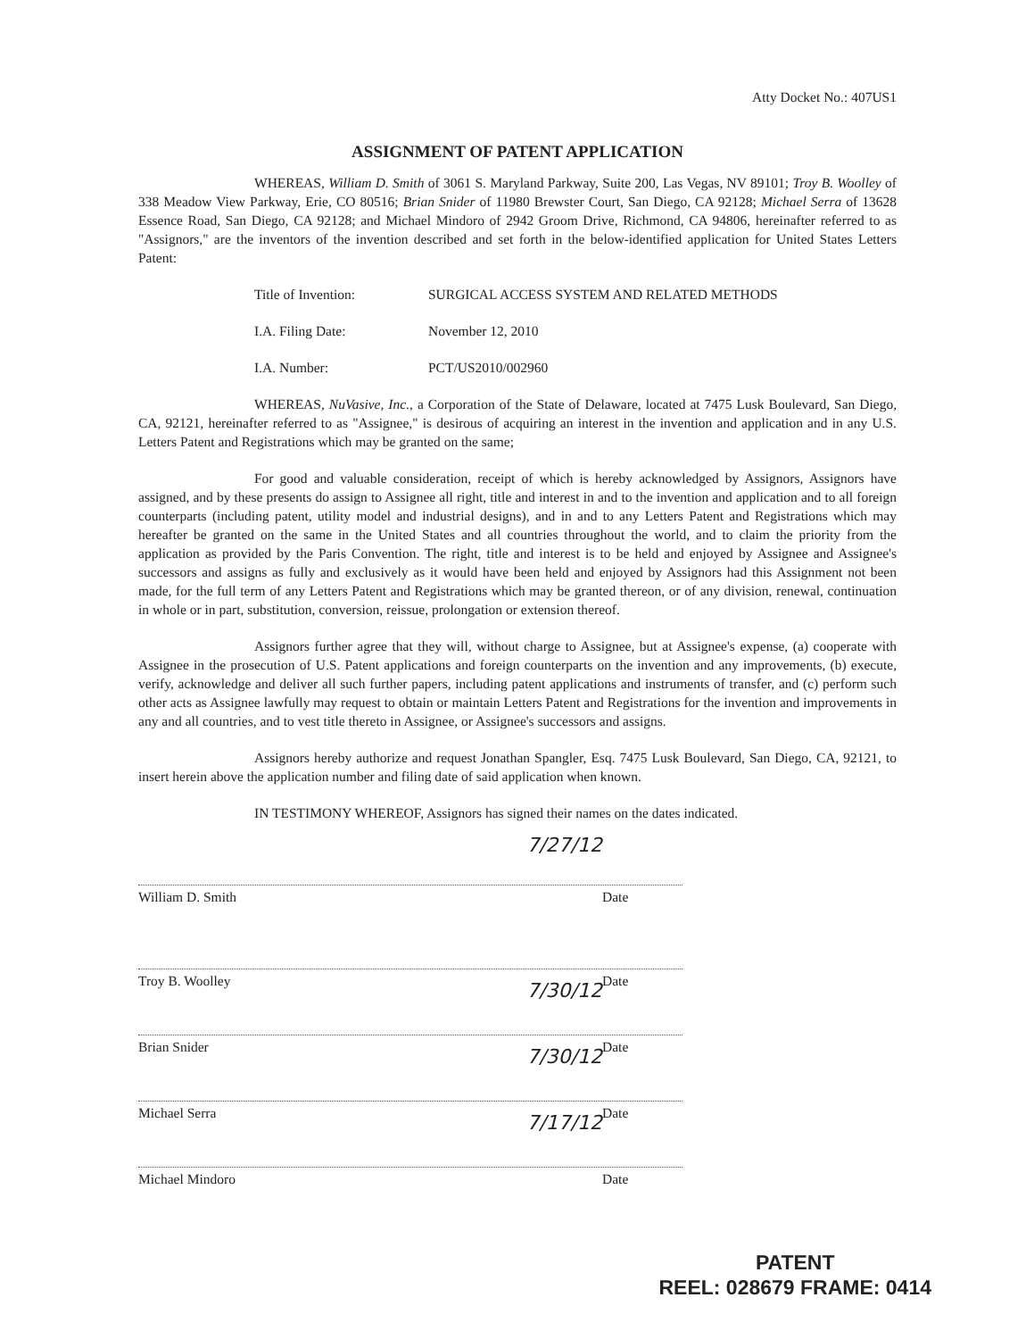Atty Docket No.: 407US1
ASSIGNMENT OF PATENT APPLICATION
WHEREAS, William D. Smith of 3061 S. Maryland Parkway, Suite 200, Las Vegas, NV 89101; Troy B. Woolley of 338 Meadow View Parkway, Erie, CO 80516; Brian Snider of 11980 Brewster Court, San Diego, CA 92128; Michael Serra of 13628 Essence Road, San Diego, CA 92128; and Michael Mindoro of 2942 Groom Drive, Richmond, CA 94806, hereinafter referred to as "Assignors," are the inventors of the invention described and set forth in the below-identified application for United States Letters Patent:
Title of Invention: SURGICAL ACCESS SYSTEM AND RELATED METHODS
I.A. Filing Date: November 12, 2010
I.A. Number: PCT/US2010/002960
WHEREAS, NuVasive, Inc., a Corporation of the State of Delaware, located at 7475 Lusk Boulevard, San Diego, CA, 92121, hereinafter referred to as "Assignee," is desirous of acquiring an interest in the invention and application and in any U.S. Letters Patent and Registrations which may be granted on the same;
For good and valuable consideration, receipt of which is hereby acknowledged by Assignors, Assignors have assigned, and by these presents do assign to Assignee all right, title and interest in and to the invention and application and to all foreign counterparts (including patent, utility model and industrial designs), and in and to any Letters Patent and Registrations which may hereafter be granted on the same in the United States and all countries throughout the world, and to claim the priority from the application as provided by the Paris Convention. The right, title and interest is to be held and enjoyed by Assignee and Assignee's successors and assigns as fully and exclusively as it would have been held and enjoyed by Assignors had this Assignment not been made, for the full term of any Letters Patent and Registrations which may be granted thereon, or of any division, renewal, continuation in whole or in part, substitution, conversion, reissue, prolongation or extension thereof.
Assignors further agree that they will, without charge to Assignee, but at Assignee's expense, (a) cooperate with Assignee in the prosecution of U.S. Patent applications and foreign counterparts on the invention and any improvements, (b) execute, verify, acknowledge and deliver all such further papers, including patent applications and instruments of transfer, and (c) perform such other acts as Assignee lawfully may request to obtain or maintain Letters Patent and Registrations for the invention and improvements in any and all countries, and to vest title thereto in Assignee, or Assignee's successors and assigns.
Assignors hereby authorize and request Jonathan Spangler, Esq. 7475 Lusk Boulevard, San Diego, CA, 92121, to insert herein above the application number and filing date of said application when known.
IN TESTIMONY WHEREOF, Assignors has signed their names on the dates indicated.
7/27/12
William D. Smith Date
Troy B. Woolley Date
7/30/12
Brian Snider Date
7/30/12
Michael Serra Date
7/17/12
Michael Mindoro Date
PATENT
REEL: 028679 FRAME: 0414